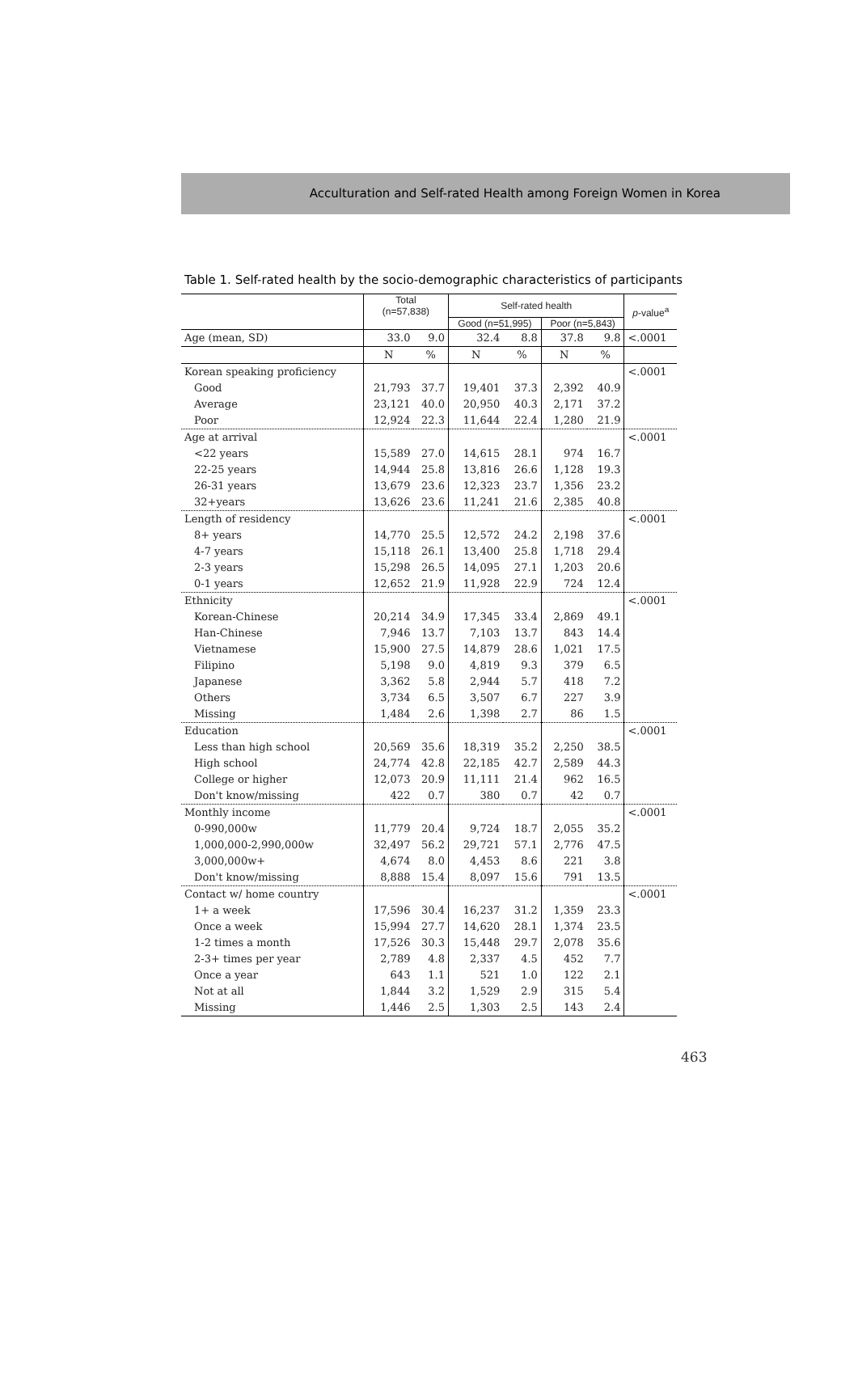Acculturation and Self-rated Health among Foreign Women in Korea
Table 1. Self-rated health by the socio-demographic characteristics of participants
| | Total (n=57,838) | | Self-rated health | | | | p -value<sup>a</sup> |
| --- | --- | --- | --- | --- | --- | --- | --- |
| | | | Good (n=51,995) | | Poor (n=5,843) | | |
| Age (mean, SD) | 33.0 | 9.0 | 32.4 | 8.8 | 37.8 | 9.8 | <.0001 |
| | N | % | N | % | N | % | |
| Korean speaking proficiency | | | | | | | <.0001 |
| Good | 21,793 | 37.7 | 19,401 | 37.3 | 2,392 | 40.9 | |
| Average | 23,121 | 40.0 | 20,950 | 40.3 | 2,171 | 37.2 | |
| Poor | 12,924 | 22.3 | 11,644 | 22.4 | 1,280 | 21.9 | |
| Age at arrival | | | | | | | <.0001 |
| <22 years | 15,589 | 27.0 | 14,615 | 28.1 | 974 | 16.7 | |
| 22-25 years | 14,944 | 25.8 | 13,816 | 26.6 | 1,128 | 19.3 | |
| 26-31 years | 13,679 | 23.6 | 12,323 | 23.7 | 1,356 | 23.2 | |
| 32+years | 13,626 | 23.6 | 11,241 | 21.6 | 2,385 | 40.8 | |
| Length of residency | | | | | | | <.0001 |
| 8+ years | 14,770 | 25.5 | 12,572 | 24.2 | 2,198 | 37.6 | |
| 4-7 years | 15,118 | 26.1 | 13,400 | 25.8 | 1,718 | 29.4 | |
| 2-3 years | 15,298 | 26.5 | 14,095 | 27.1 | 1,203 | 20.6 | |
| 0-1 years | 12,652 | 21.9 | 11,928 | 22.9 | 724 | 12.4 | |
| Ethnicity | | | | | | | <.0001 |
| Korean-Chinese | 20,214 | 34.9 | 17,345 | 33.4 | 2,869 | 49.1 | |
| Han-Chinese | 7,946 | 13.7 | 7,103 | 13.7 | 843 | 14.4 | |
| Vietnamese | 15,900 | 27.5 | 14,879 | 28.6 | 1,021 | 17.5 | |
| Filipino | 5,198 | 9.0 | 4,819 | 9.3 | 379 | 6.5 | |
| Japanese | 3,362 | 5.8 | 2,944 | 5.7 | 418 | 7.2 | |
| Others | 3,734 | 6.5 | 3,507 | 6.7 | 227 | 3.9 | |
| Missing | 1,484 | 2.6 | 1,398 | 2.7 | 86 | 1.5 | |
| Education | | | | | | | <.0001 |
| Less than high school | 20,569 | 35.6 | 18,319 | 35.2 | 2,250 | 38.5 | |
| High school | 24,774 | 42.8 | 22,185 | 42.7 | 2,589 | 44.3 | |
| College or higher | 12,073 | 20.9 | 11,111 | 21.4 | 962 | 16.5 | |
| Don't know/missing | 422 | 0.7 | 380 | 0.7 | 42 | 0.7 | |
| Monthly income | | | | | | | <.0001 |
| 0-990,000w | 11,779 | 20.4 | 9,724 | 18.7 | 2,055 | 35.2 | |
| 1,000,000-2,990,000w | 32,497 | 56.2 | 29,721 | 57.1 | 2,776 | 47.5 | |
| 3,000,000w+ | 4,674 | 8.0 | 4,453 | 8.6 | 221 | 3.8 | |
| Don't know/missing | 8,888 | 15.4 | 8,097 | 15.6 | 791 | 13.5 | |
| Contact w/ home country | | | | | | | <.0001 |
| 1+ a week | 17,596 | 30.4 | 16,237 | 31.2 | 1,359 | 23.3 | |
| Once a week | 15,994 | 27.7 | 14,620 | 28.1 | 1,374 | 23.5 | |
| 1-2 times a month | 17,526 | 30.3 | 15,448 | 29.7 | 2,078 | 35.6 | |
| 2-3+ times per year | 2,789 | 4.8 | 2,337 | 4.5 | 452 | 7.7 | |
| Once a year | 643 | 1.1 | 521 | 1.0 | 122 | 2.1 | |
| Not at all | 1,844 | 3.2 | 1,529 | 2.9 | 315 | 5.4 | |
| Missing | 1,446 | 2.5 | 1,303 | 2.5 | 143 | 2.4 | |
463